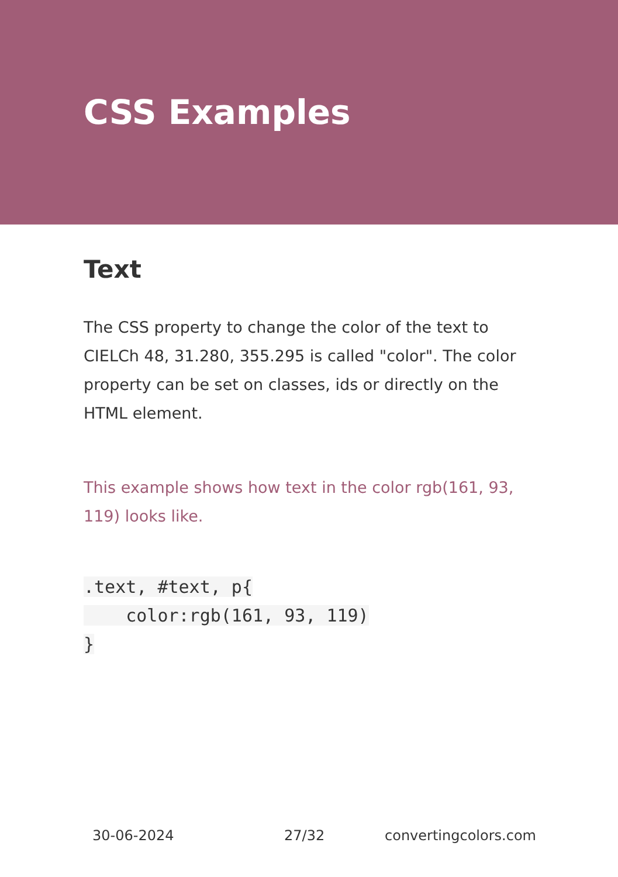CSS Examples
Text
The CSS property to change the color of the text to CIELCh 48, 31.280, 355.295 is called "color". The color property can be set on classes, ids or directly on the HTML element.
This example shows how text in the color rgb(161, 93, 119) looks like.
.text, #text, p{
    color:rgb(161, 93, 119)
}
30-06-2024 27/32 convertingcolors.com